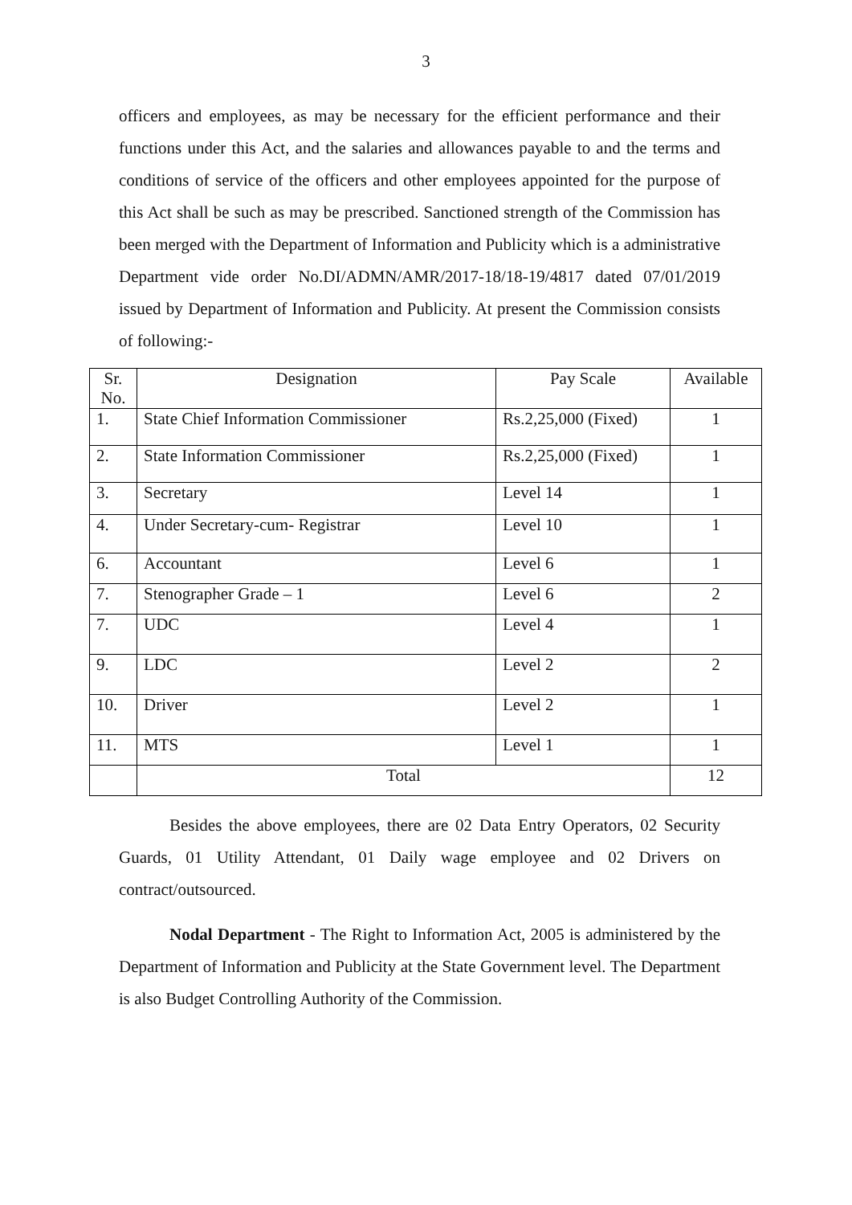3
officers and employees, as may be necessary for the efficient performance and their functions under this Act, and the salaries and allowances payable to and the terms and conditions of service of the officers and other employees appointed for the purpose of this Act shall be such as may be prescribed. Sanctioned strength of the Commission has been merged with the Department of Information and Publicity which is a administrative Department vide order No.DI/ADMN/AMR/2017-18/18-19/4817 dated 07/01/2019 issued by Department of Information and Publicity. At present the Commission consists of following:-
| Sr. No. | Designation | Pay Scale | Available |
| --- | --- | --- | --- |
| 1. | State Chief Information Commissioner | Rs.2,25,000 (Fixed) | 1 |
| 2. | State Information Commissioner | Rs.2,25,000 (Fixed) | 1 |
| 3. | Secretary | Level 14 | 1 |
| 4. | Under Secretary-cum- Registrar | Level 10 | 1 |
| 6. | Accountant | Level 6 | 1 |
| 7. | Stenographer Grade – 1 | Level 6 | 2 |
| 7. | UDC | Level 4 | 1 |
| 9. | LDC | Level 2 | 2 |
| 10. | Driver | Level 2 | 1 |
| 11. | MTS | Level 1 | 1 |
| | Total | | 12 |
Besides the above employees, there are 02 Data Entry Operators, 02 Security Guards, 01 Utility Attendant, 01 Daily wage employee and 02 Drivers on contract/outsourced.
Nodal Department - The Right to Information Act, 2005 is administered by the Department of Information and Publicity at the State Government level. The Department is also Budget Controlling Authority of the Commission.